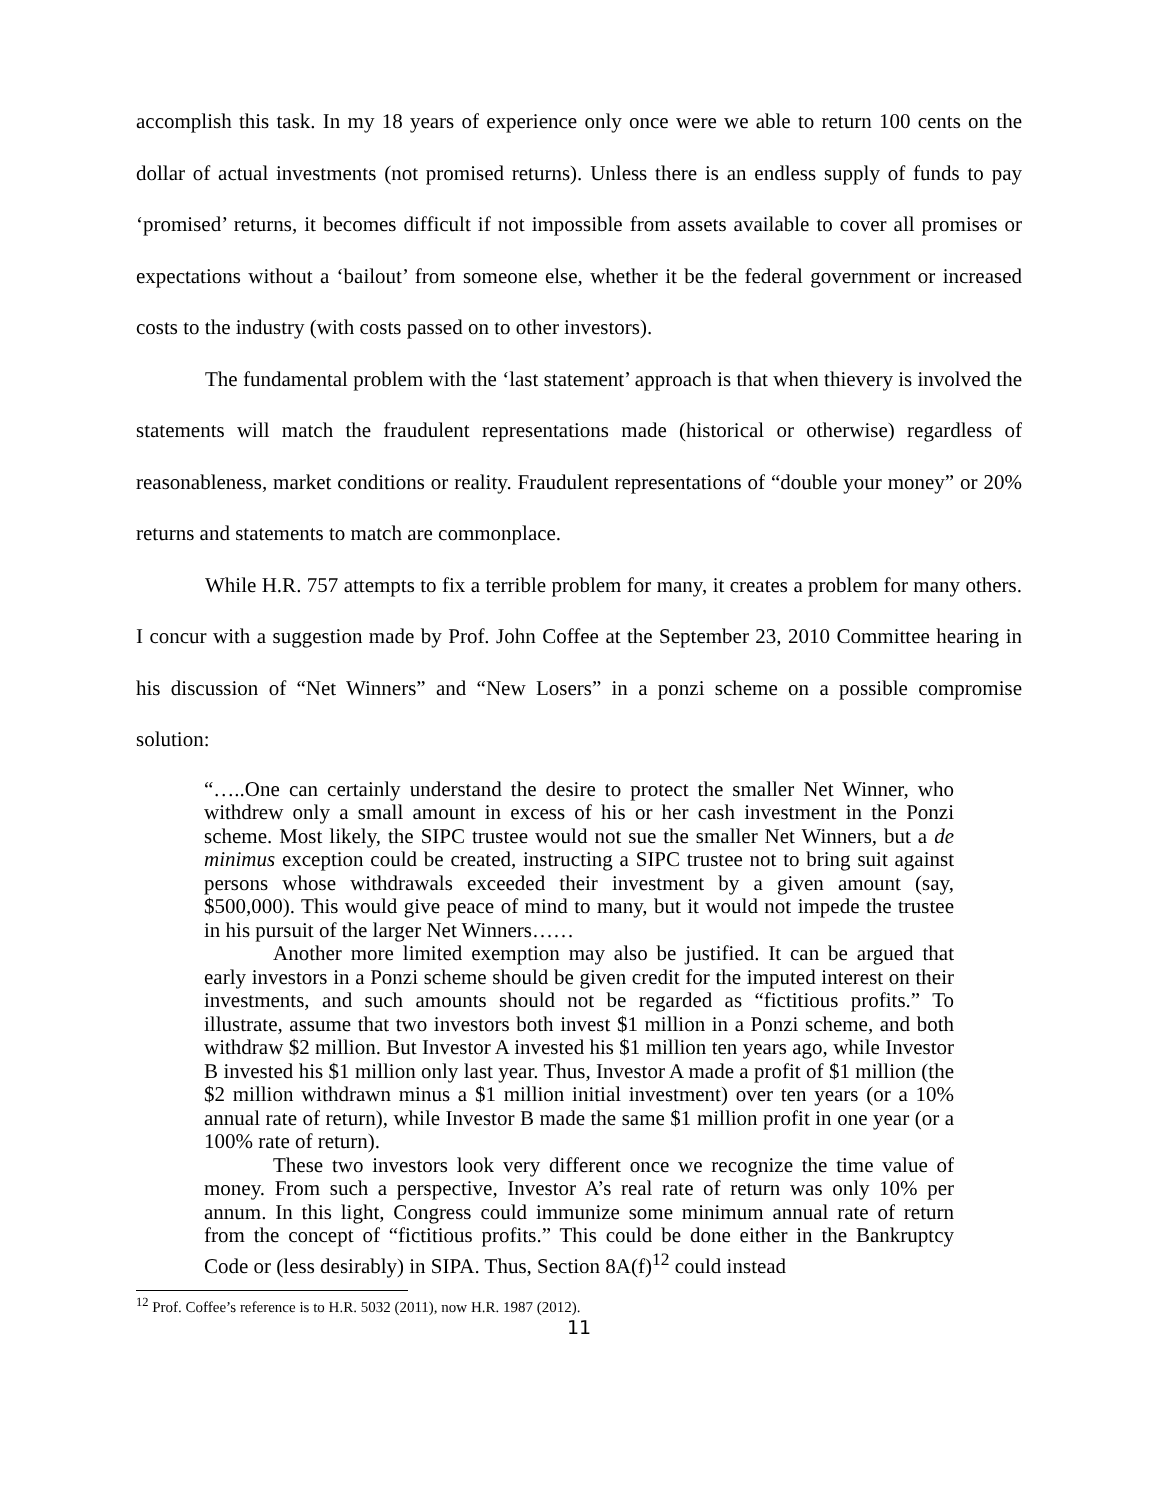accomplish this task. In my 18 years of experience only once were we able to return 100 cents on the dollar of actual investments (not promised returns). Unless there is an endless supply of funds to pay ‘promised’ returns, it becomes difficult if not impossible from assets available to cover all promises or expectations without a ‘bailout’ from someone else, whether it be the federal government or increased costs to the industry (with costs passed on to other investors).
The fundamental problem with the ‘last statement’ approach is that when thievery is involved the statements will match the fraudulent representations made (historical or otherwise) regardless of reasonableness, market conditions or reality. Fraudulent representations of “double your money” or 20% returns and statements to match are commonplace.
While H.R. 757 attempts to fix a terrible problem for many, it creates a problem for many others. I concur with a suggestion made by Prof. John Coffee at the September 23, 2010 Committee hearing in his discussion of “Net Winners” and “New Losers” in a ponzi scheme on a possible compromise solution:
“…..One can certainly understand the desire to protect the smaller Net Winner, who withdrew only a small amount in excess of his or her cash investment in the Ponzi scheme. Most likely, the SIPC trustee would not sue the smaller Net Winners, but a de minimus exception could be created, instructing a SIPC trustee not to bring suit against persons whose withdrawals exceeded their investment by a given amount (say, $500,000). This would give peace of mind to many, but it would not impede the trustee in his pursuit of the larger Net Winners……
Another more limited exemption may also be justified. It can be argued that early investors in a Ponzi scheme should be given credit for the imputed interest on their investments, and such amounts should not be regarded as “fictitious profits.” To illustrate, assume that two investors both invest $1 million in a Ponzi scheme, and both withdraw $2 million. But Investor A invested his $1 million ten years ago, while Investor B invested his $1 million only last year. Thus, Investor A made a profit of $1 million (the $2 million withdrawn minus a $1 million initial investment) over ten years (or a 10% annual rate of return), while Investor B made the same $1 million profit in one year (or a 100% rate of return).
These two investors look very different once we recognize the time value of money. From such a perspective, Investor A’s real rate of return was only 10% per annum. In this light, Congress could immunize some minimum annual rate of return from the concept of “fictitious profits.” This could be done either in the Bankruptcy Code or (less desirably) in SIPA. Thus, Section 8A(f)<sup>12</sup> could instead
<sup>12</sup> Prof. Coffee’s reference is to H.R. 5032 (2011), now H.R. 1987 (2012).
11